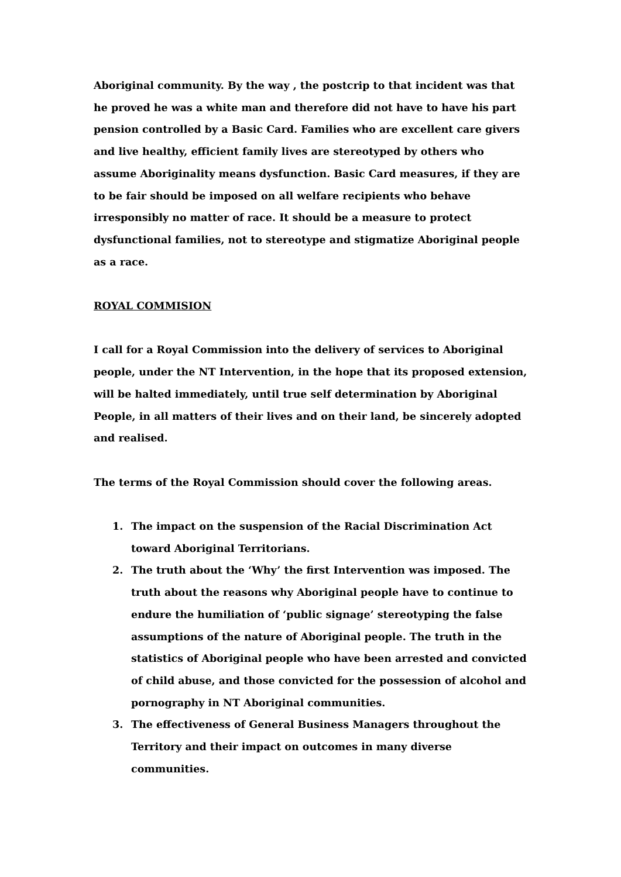Aboriginal community. By the way , the postcrip to that incident was that he proved he was a white man and therefore did not have to have his part pension controlled by a Basic Card. Families who are excellent care givers and live healthy, efficient family lives are stereotyped by others who assume Aboriginality means dysfunction. Basic Card measures, if they are to be fair should be imposed on all welfare recipients who behave irresponsibly no matter of race. It should be a measure to protect dysfunctional families, not to stereotype and stigmatize Aboriginal people as a race.
ROYAL COMMISION
I call for a Royal Commission into the delivery of services to Aboriginal people, under the NT Intervention, in the hope that its proposed extension, will be halted immediately, until true self determination by Aboriginal People, in all matters of their lives and on their land, be sincerely adopted and realised.
The terms of the Royal Commission should cover the following areas.
1. The impact on the suspension of the Racial Discrimination Act toward Aboriginal Territorians.
2. The truth about the ‘Why’ the first Intervention was imposed. The truth about the reasons why Aboriginal people have to continue to endure the humiliation of ‘public signage’ stereotyping the false assumptions of the nature of Aboriginal people. The truth in the statistics of Aboriginal people who have been arrested and convicted of child abuse, and those convicted for the possession of alcohol and pornography in NT Aboriginal communities.
3. The effectiveness of General Business Managers throughout the Territory and their impact on outcomes in many diverse communities.